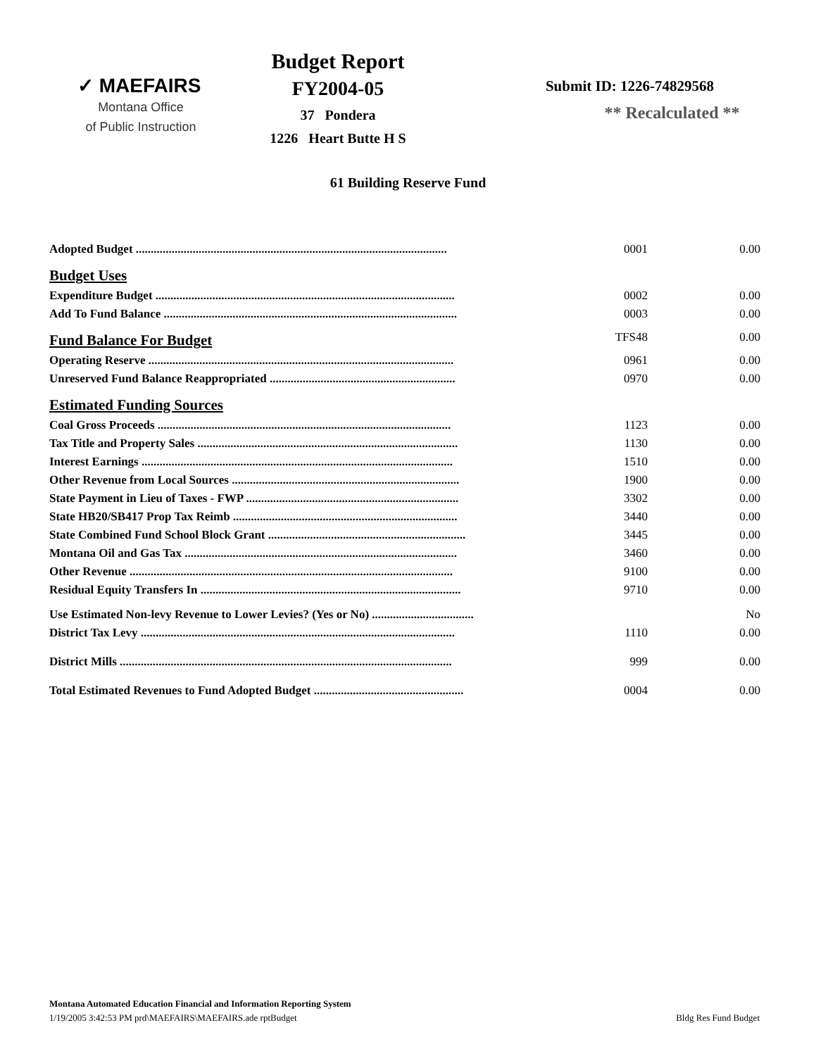✓ MAEFAIRS
Montana Office
of Public Instruction
Budget Report
FY2004-05
37 Pondera
1226 Heart Butte H S
Submit ID: 1226-74829568
** Recalculated **
61 Building Reserve Fund
| Adopted Budget ........................................................................................................ | 0001 | 0.00 |
| Budget Uses | | |
| Expenditure Budget .................................................................................................... | 0002 | 0.00 |
| Add To Fund Balance .................................................................................................. | 0003 | 0.00 |
| Fund Balance For Budget | TFS48 | 0.00 |
| Operating Reserve ...................................................................................................... | 0961 | 0.00 |
| Unreserved Fund Balance Reappropriated .............................................................. | 0970 | 0.00 |
| Estimated Funding Sources | | |
| Coal Gross Proceeds .................................................................................................. | 1123 | 0.00 |
| Tax Title and Property Sales ....................................................................................... | 1130 | 0.00 |
| Interest Earnings ........................................................................................................ | 1510 | 0.00 |
| Other Revenue from Local Sources ............................................................................ | 1900 | 0.00 |
| State Payment in Lieu of Taxes - FWP ....................................................................... | 3302 | 0.00 |
| State HB20/SB417 Prop Tax Reimb ........................................................................... | 3440 | 0.00 |
| State Combined Fund School Block Grant .................................................................. | 3445 | 0.00 |
| Montana Oil and Gas Tax ........................................................................................... | 3460 | 0.00 |
| Other Revenue ............................................................................................................ | 9100 | 0.00 |
| Residual Equity Transfers In ....................................................................................... | 9710 | 0.00 |
| Use Estimated Non-levy Revenue to Lower Levies? (Yes or No) .................................. | | No |
| District Tax Levy ......................................................................................................... | 1110 | 0.00 |
| District Mills ............................................................................................................... | 999 | 0.00 |
| Total Estimated Revenues to Fund Adopted Budget .................................................. | 0004 | 0.00 |
Montana Automated Education Financial and Information Reporting System
1/19/2005 3:42:53 PM prd\MAEFAIRS\MAEFAIRS.ade rptBudget Bldg Res Fund Budget